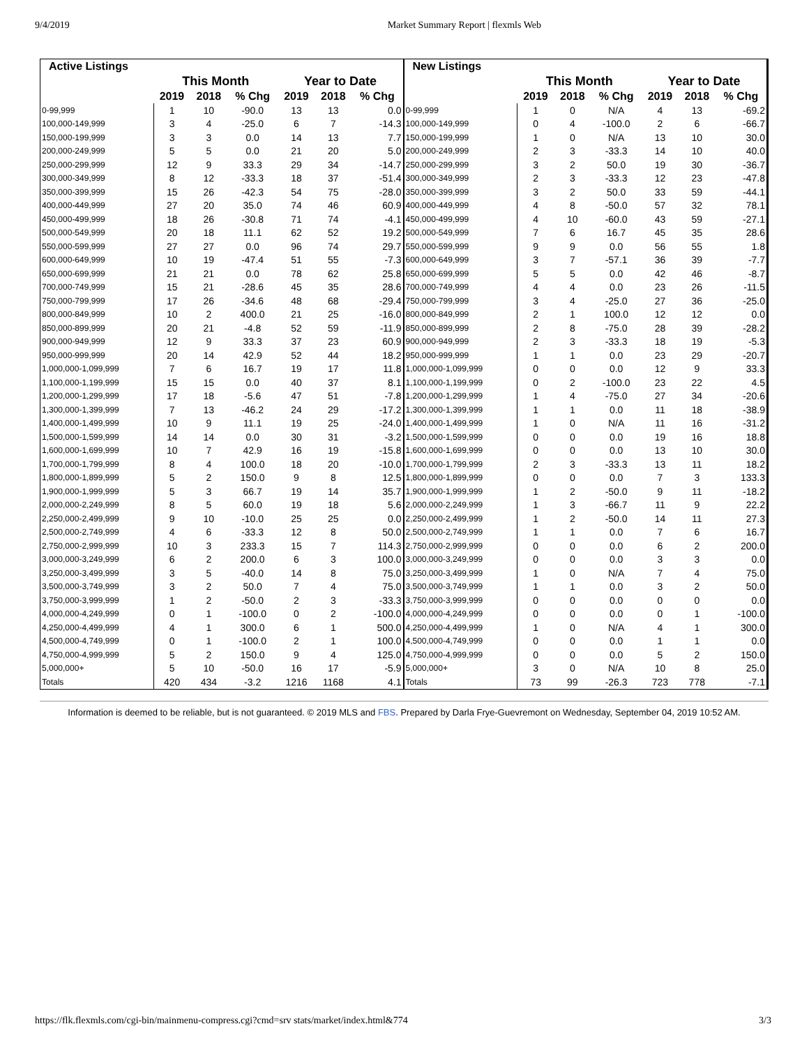9/4/2019 Market Summary Report | flexmls Web
| Active Listings | | | | | | |
| --- | --- | --- | --- | --- | --- | --- |
| | This Month | | | Year to Date | | |
| | 2019 | 2018 | % Chg | 2019 | 2018 | % Chg |
| 0-99,999 | 1 | 10 | -90.0 | 13 | 13 | 0.0 |
| 100,000-149,999 | 3 | 4 | -25.0 | 6 | 7 | -14.3 |
| 150,000-199,999 | 3 | 3 | 0.0 | 14 | 13 | 7.7 |
| 200,000-249,999 | 5 | 5 | 0.0 | 21 | 20 | 5.0 |
| 250,000-299,999 | 12 | 9 | 33.3 | 29 | 34 | -14.7 |
| 300,000-349,999 | 8 | 12 | -33.3 | 18 | 37 | -51.4 |
| 350,000-399,999 | 15 | 26 | -42.3 | 54 | 75 | -28.0 |
| 400,000-449,999 | 27 | 20 | 35.0 | 74 | 46 | 60.9 |
| 450,000-499,999 | 18 | 26 | -30.8 | 71 | 74 | -4.1 |
| 500,000-549,999 | 20 | 18 | 11.1 | 62 | 52 | 19.2 |
| 550,000-599,999 | 27 | 27 | 0.0 | 96 | 74 | 29.7 |
| 600,000-649,999 | 10 | 19 | -47.4 | 51 | 55 | -7.3 |
| 650,000-699,999 | 21 | 21 | 0.0 | 78 | 62 | 25.8 |
| 700,000-749,999 | 15 | 21 | -28.6 | 45 | 35 | 28.6 |
| 750,000-799,999 | 17 | 26 | -34.6 | 48 | 68 | -29.4 |
| 800,000-849,999 | 10 | 2 | 400.0 | 21 | 25 | -16.0 |
| 850,000-899,999 | 20 | 21 | -4.8 | 52 | 59 | -11.9 |
| 900,000-949,999 | 12 | 9 | 33.3 | 37 | 23 | 60.9 |
| 950,000-999,999 | 20 | 14 | 42.9 | 52 | 44 | 18.2 |
| 1,000,000-1,099,999 | 7 | 6 | 16.7 | 19 | 17 | 11.8 |
| 1,100,000-1,199,999 | 15 | 15 | 0.0 | 40 | 37 | 8.1 |
| 1,200,000-1,299,999 | 17 | 18 | -5.6 | 47 | 51 | -7.8 |
| 1,300,000-1,399,999 | 7 | 13 | -46.2 | 24 | 29 | -17.2 |
| 1,400,000-1,499,999 | 10 | 9 | 11.1 | 19 | 25 | -24.0 |
| 1,500,000-1,599,999 | 14 | 14 | 0.0 | 30 | 31 | -3.2 |
| 1,600,000-1,699,999 | 10 | 7 | 42.9 | 16 | 19 | -15.8 |
| 1,700,000-1,799,999 | 8 | 4 | 100.0 | 18 | 20 | -10.0 |
| 1,800,000-1,899,999 | 5 | 2 | 150.0 | 9 | 8 | 12.5 |
| 1,900,000-1,999,999 | 5 | 3 | 66.7 | 19 | 14 | 35.7 |
| 2,000,000-2,249,999 | 8 | 5 | 60.0 | 19 | 18 | 5.6 |
| 2,250,000-2,499,999 | 9 | 10 | -10.0 | 25 | 25 | 0.0 |
| 2,500,000-2,749,999 | 4 | 6 | -33.3 | 12 | 8 | 50.0 |
| 2,750,000-2,999,999 | 10 | 3 | 233.3 | 15 | 7 | 114.3 |
| 3,000,000-3,249,999 | 6 | 2 | 200.0 | 6 | 3 | 100.0 |
| 3,250,000-3,499,999 | 3 | 5 | -40.0 | 14 | 8 | 75.0 |
| 3,500,000-3,749,999 | 3 | 2 | 50.0 | 7 | 4 | 75.0 |
| 3,750,000-3,999,999 | 1 | 2 | -50.0 | 2 | 3 | -33.3 |
| 4,000,000-4,249,999 | 0 | 1 | -100.0 | 0 | 2 | -100.0 |
| 4,250,000-4,499,999 | 4 | 1 | 300.0 | 6 | 1 | 500.0 |
| 4,500,000-4,749,999 | 0 | 1 | -100.0 | 2 | 1 | 100.0 |
| 4,750,000-4,999,999 | 5 | 2 | 150.0 | 9 | 4 | 125.0 |
| 5,000,000+ | 5 | 10 | -50.0 | 16 | 17 | -5.9 |
| Totals | 420 | 434 | -3.2 | 1216 | 1168 | 4.1 |
| New Listings | | | | | | |
| --- | --- | --- | --- | --- | --- | --- |
| | This Month | | | Year to Date | | |
| | 2019 | 2018 | % Chg | 2019 | 2018 | % Chg |
| 0-99,999 | 1 | 0 | N/A | 4 | 13 | -69.2 |
| 100,000-149,999 | 0 | 4 | -100.0 | 2 | 6 | -66.7 |
| 150,000-199,999 | 1 | 0 | N/A | 13 | 10 | 30.0 |
| 200,000-249,999 | 2 | 3 | -33.3 | 14 | 10 | 40.0 |
| 250,000-299,999 | 3 | 2 | 50.0 | 19 | 30 | -36.7 |
| 300,000-349,999 | 2 | 3 | -33.3 | 12 | 23 | -47.8 |
| 350,000-399,999 | 3 | 2 | 50.0 | 33 | 59 | -44.1 |
| 400,000-449,999 | 4 | 8 | -50.0 | 57 | 32 | 78.1 |
| 450,000-499,999 | 4 | 10 | -60.0 | 43 | 59 | -27.1 |
| 500,000-549,999 | 7 | 6 | 16.7 | 45 | 35 | 28.6 |
| 550,000-599,999 | 9 | 9 | 0.0 | 56 | 55 | 1.8 |
| 600,000-649,999 | 3 | 7 | -57.1 | 36 | 39 | -7.7 |
| 650,000-699,999 | 5 | 5 | 0.0 | 42 | 46 | -8.7 |
| 700,000-749,999 | 4 | 4 | 0.0 | 23 | 26 | -11.5 |
| 750,000-799,999 | 3 | 4 | -25.0 | 27 | 36 | -25.0 |
| 800,000-849,999 | 2 | 1 | 100.0 | 12 | 12 | 0.0 |
| 850,000-899,999 | 2 | 8 | -75.0 | 28 | 39 | -28.2 |
| 900,000-949,999 | 2 | 3 | -33.3 | 18 | 19 | -5.3 |
| 950,000-999,999 | 1 | 1 | 0.0 | 23 | 29 | -20.7 |
| 1,000,000-1,099,999 | 0 | 0 | 0.0 | 12 | 9 | 33.3 |
| 1,100,000-1,199,999 | 0 | 2 | -100.0 | 23 | 22 | 4.5 |
| 1,200,000-1,299,999 | 1 | 4 | -75.0 | 27 | 34 | -20.6 |
| 1,300,000-1,399,999 | 1 | 1 | 0.0 | 11 | 18 | -38.9 |
| 1,400,000-1,499,999 | 1 | 0 | N/A | 11 | 16 | -31.2 |
| 1,500,000-1,599,999 | 0 | 0 | 0.0 | 19 | 16 | 18.8 |
| 1,600,000-1,699,999 | 0 | 0 | 0.0 | 13 | 10 | 30.0 |
| 1,700,000-1,799,999 | 2 | 3 | -33.3 | 13 | 11 | 18.2 |
| 1,800,000-1,899,999 | 0 | 0 | 0.0 | 7 | 3 | 133.3 |
| 1,900,000-1,999,999 | 1 | 2 | -50.0 | 9 | 11 | -18.2 |
| 2,000,000-2,249,999 | 1 | 3 | -66.7 | 11 | 9 | 22.2 |
| 2,250,000-2,499,999 | 1 | 2 | -50.0 | 14 | 11 | 27.3 |
| 2,500,000-2,749,999 | 1 | 1 | 0.0 | 7 | 6 | 16.7 |
| 2,750,000-2,999,999 | 0 | 0 | 0.0 | 6 | 2 | 200.0 |
| 3,000,000-3,249,999 | 0 | 0 | 0.0 | 3 | 3 | 0.0 |
| 3,250,000-3,499,999 | 1 | 0 | N/A | 7 | 4 | 75.0 |
| 3,500,000-3,749,999 | 1 | 1 | 0.0 | 3 | 2 | 50.0 |
| 3,750,000-3,999,999 | 0 | 0 | 0.0 | 0 | 0 | 0.0 |
| 4,000,000-4,249,999 | 0 | 0 | 0.0 | 0 | 1 | -100.0 |
| 4,250,000-4,499,999 | 1 | 0 | N/A | 4 | 1 | 300.0 |
| 4,500,000-4,749,999 | 0 | 0 | 0.0 | 1 | 1 | 0.0 |
| 4,750,000-4,999,999 | 0 | 0 | 0.0 | 5 | 2 | 150.0 |
| 5,000,000+ | 3 | 0 | N/A | 10 | 8 | 25.0 |
| Totals | 73 | 99 | -26.3 | 723 | 778 | -7.1 |
Information is deemed to be reliable, but is not guaranteed. © 2019 MLS and FBS. Prepared by Darla Frye-Guevremont on Wednesday, September 04, 2019 10:52 AM.
https://flk.flexmls.com/cgi-bin/mainmenu-compress.cgi?cmd=srv stats/market/index.html&774 3/3